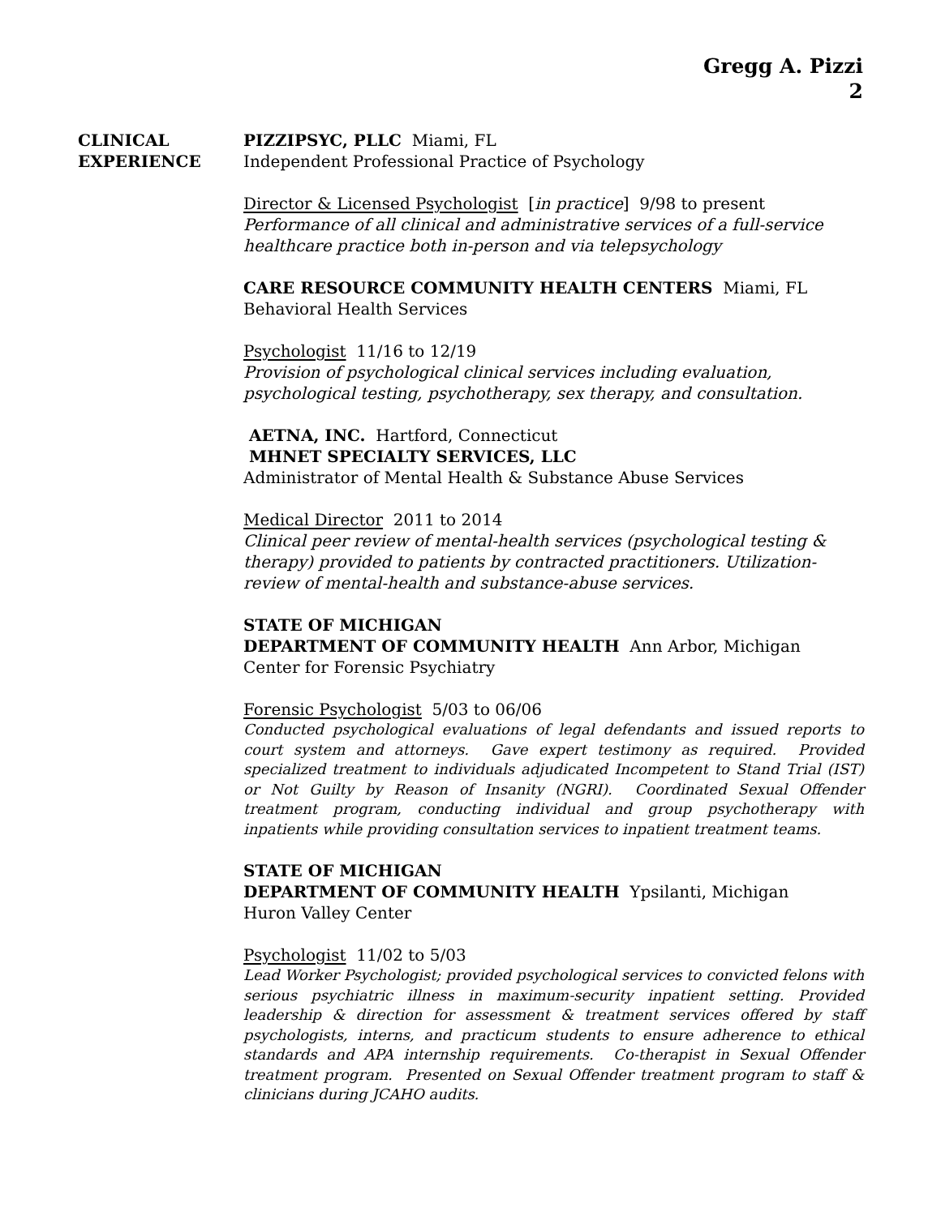Gregg A. Pizzi
2
CLINICAL
EXPERIENCE
PIZZIPSYC, PLLC Miami, FL
Independent Professional Practice of Psychology
Director & Licensed Psychologist [in practice] 9/98 to present
Performance of all clinical and administrative services of a full-service healthcare practice both in-person and via telepsychology
CARE RESOURCE COMMUNITY HEALTH CENTERS Miami, FL
Behavioral Health Services
Psychologist 11/16 to 12/19
Provision of psychological clinical services including evaluation, psychological testing, psychotherapy, sex therapy, and consultation.
AETNA, INC. Hartford, Connecticut
MHNET SPECIALTY SERVICES, LLC
Administrator of Mental Health & Substance Abuse Services
Medical Director 2011 to 2014
Clinical peer review of mental-health services (psychological testing & therapy) provided to patients by contracted practitioners. Utilization-review of mental-health and substance-abuse services.
STATE OF MICHIGAN
DEPARTMENT OF COMMUNITY HEALTH Ann Arbor, Michigan
Center for Forensic Psychiatry
Forensic Psychologist 5/03 to 06/06
Conducted psychological evaluations of legal defendants and issued reports to court system and attorneys. Gave expert testimony as required. Provided specialized treatment to individuals adjudicated Incompetent to Stand Trial (IST) or Not Guilty by Reason of Insanity (NGRI). Coordinated Sexual Offender treatment program, conducting individual and group psychotherapy with inpatients while providing consultation services to inpatient treatment teams.
STATE OF MICHIGAN
DEPARTMENT OF COMMUNITY HEALTH Ypsilanti, Michigan
Huron Valley Center
Psychologist 11/02 to 5/03
Lead Worker Psychologist; provided psychological services to convicted felons with serious psychiatric illness in maximum-security inpatient setting. Provided leadership & direction for assessment & treatment services offered by staff psychologists, interns, and practicum students to ensure adherence to ethical standards and APA internship requirements. Co-therapist in Sexual Offender treatment program. Presented on Sexual Offender treatment program to staff & clinicians during JCAHO audits.